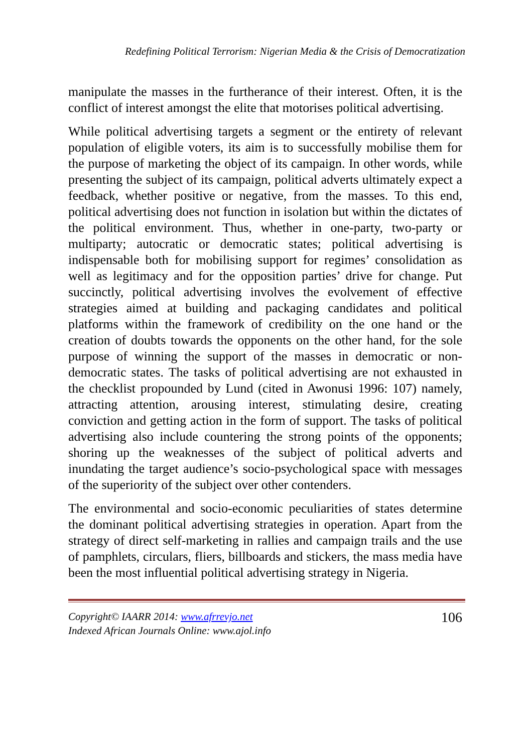Redefining Political Terrorism: Nigerian Media & the Crisis of Democratization
manipulate the masses in the furtherance of their interest. Often, it is the conflict of interest amongst the elite that motorises political advertising.
While political advertising targets a segment or the entirety of relevant population of eligible voters, its aim is to successfully mobilise them for the purpose of marketing the object of its campaign. In other words, while presenting the subject of its campaign, political adverts ultimately expect a feedback, whether positive or negative, from the masses. To this end, political advertising does not function in isolation but within the dictates of the political environment. Thus, whether in one-party, two-party or multiparty; autocratic or democratic states; political advertising is indispensable both for mobilising support for regimes’ consolidation as well as legitimacy and for the opposition parties’ drive for change. Put succinctly, political advertising involves the evolvement of effective strategies aimed at building and packaging candidates and political platforms within the framework of credibility on the one hand or the creation of doubts towards the opponents on the other hand, for the sole purpose of winning the support of the masses in democratic or non-democratic states. The tasks of political advertising are not exhausted in the checklist propounded by Lund (cited in Awonusi 1996: 107) namely, attracting attention, arousing interest, stimulating desire, creating conviction and getting action in the form of support. The tasks of political advertising also include countering the strong points of the opponents; shoring up the weaknesses of the subject of political adverts and inundating the target audience’s socio-psychological space with messages of the superiority of the subject over other contenders.
The environmental and socio-economic peculiarities of states determine the dominant political advertising strategies in operation. Apart from the strategy of direct self-marketing in rallies and campaign trails and the use of pamphlets, circulars, fliers, billboards and stickers, the mass media have been the most influential political advertising strategy in Nigeria.
Copyright© IAARR 2014: www.afrrevjo.net
Indexed African Journals Online: www.ajol.info
106